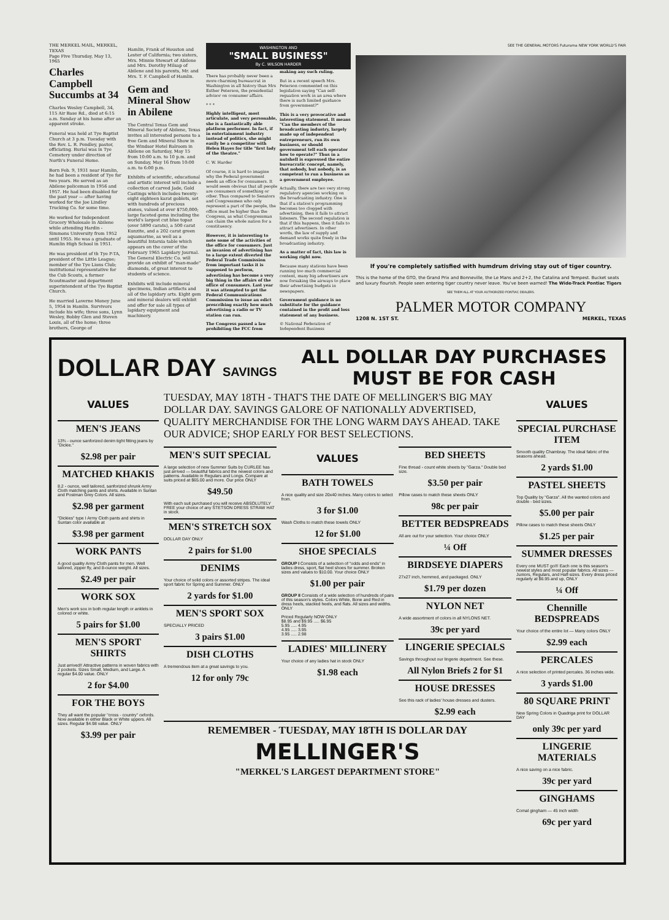THE MERKEL MAIL, MERKEL, TEXAS
Page Five Thursday, May 13, 1965
Charles Campbell Succumbs at 34
Charles Wesley Campbell, 34, 115 Air Base Rd., died at 6:15 a.m. Sunday at his home after an apparent stroke.
Funeral was held at Tye Baptist Church at 3 p.m. Tuesday with the Rev. L. R. Pendley, pastor, officiating. Burial was in Tye Cemetery under direction of North's Funeral Home.
Born Feb. 9, 1931 near Hamlin, he had been a resident of Tye for two years. He served as an Abilene policeman in 1956 and 1957. He had been disabled for the past year — after having worked for the Joe Lindley Trucking Co. for some time.
He worked for Independent Grocery Wholesale in Abilene while attending Hardin - Simmons University from 1952 until 1955. He was a graduate of Hamlin High School in 1951.
He was president of th Tye P-TA, president of the Little League; member of the Tye Lions Club; institutional representative for the Cub Scouts, a former Scoutmaster and department superintendent of the Tye Baptist Church.
He married Laverne Money June 5, 1954 in Hamlin. Survivors include his wife; three sons, Lynn Wesley, Bobby Glen and Steven Louis, all of the home; three brothers, George of
Hamlin, Frank of Houston and Lester of California; two sisters, Mrs. Minnie Stewart of Abilene and Mrs. Dorothy Milsap of Abilene and his parents, Mr. and Mrs. T. F. Campbell of Hamlin.
Gem and Mineral Show in Abilene
The Central Texas Gem and Mineral Society of Abilene, Texas invites all interested persons to a free Gem and Mineral Show in the Windsor Hotel Balroom in Abilene on Saturday, May 15 from 10:00 a.m. to 10 p.m. and on Sunday, May 16 from 10:00 a.m. to 6:00 p.m.
Exhibits of scientific, educational and artistic interest will include a collection of carved Jade, Gold Castings which includes twenty-eight eighteen karat goblets, set with hundreds of precious stones, valued at over $750,000; large faceted gems including the world's largest cut blue topaz (over 5890 carats), a 500 carat Kunzite, and a 202 carat green aquamarine, as well as a beautiful Intarsia table which appears on the cover of the February 1965 Lapidary Journal. The General Electric Co. will provide an exhibit of "man-made" diamonds, of great interest to students of science.
Exhibits will include mineral specimens, Indian artifacts and all of the lapidary arts. Eight gem and mineral dealers will exhibit and offer for sale all types of lapidary equipment and machinery.
WASHINGTON AND
"SMALL BUSINESS"
By C. WILSON HARDER
There has probably never been a more charming bureaucrat in Washington in all history than Mrs Esther Peterson, the presidential advisor on consumer affairs.
* * *
Highly intelligent, most articulate, and very personable, she is a fantastically able platform performer. In fact, if in entertainment industry instead of politics, she might easily be a competitor with Helen Hayes for title "first lady of the theatre."
C. W. Harder
Of course, it is hard to imagine why the Federal government needs an office for consumers. It would seem obvious that all people are consumers of something or other. Thus compared to Senators and Congressmen who only represent a part of the people, the office must be higher than the Congress, as what Congressman can claim the whole nation for a constituency.
However, it is interesting to note some of the activities of the office for consumers. Just as invasion of advertising has to a large extent diverted the Federal Trade Commission from important tasks it is supposed to perform, advertising has become a very big thing in the affairs of the office of consumers. Last year it was attempted to get the Federal Communications Commission to issue an edict prescribing exactly how much advertising a radio or TV station can run.
The Congress passed a law prohibiting the FCC from making any such ruling.
But in a recent speech Mrs. Peterson commented on this legislation saying "Can self-reguation work in an area where there is such limited guidance from government?"
This is a very provocative and interesting statement. It means "Can the members of the broadcasting industry, largely made up of independent entrepreneurs, run its own business, or should government tell each operator how to operate?" Thus in a nutshell is expressed the entire bureacratic concept, namely, that nobody, but nobody, is as competent to run a business as a government employee.
Actually, there are two very strong regulatory agencies working on the broadcasting industry. One is that if a station's programming becomes too clogged with advertising, then it fails to attract listeners. The second regulation is that if this happens, then it fails to attract advertisers. In other words, the law of supply and demand works quite freely in the broadcasting industry.
As a matter of fact, this law is working right now.
Because many stations have been running too much commercial content, many big advertisers are now forsaking the airways to place their advertising budgets in newspapers.
Government guidance is no substitute for the guidance contained in the profit and loss statement of any business.
© National Federation of Independent Business
SEE THE GENERAL MOTORS Futurama NEW YORK WORLD'S FAIR
If you're completely satisfied with humdrum driving stay out of tiger country.
This is the home of the GTO, the Grand Prix and Bonneville, the Le Mans and 2+2, the Catalina and Tempest. Bucket seats and luxury flourish. People seen entering tiger country never leave. You've been warned! The Wide-Track Pontiac Tigers
SEE THEM ALL AT YOUR AUTHORIZED PONTIAC DEALERS.
PALMER MOTOR COMPANY
1208 N. 1ST ST. MERKEL, TEXAS
DOLLAR DAY SAVINGS
ALL DOLLAR DAY PURCHASES
MUST BE FOR CASH
VALUES
MEN'S JEANS
13¾ - ounce sanforized denim tight fitting jeans by "Dickie."
$2.98 per pair
MATCHED KHAKIS
8.2 - ounce, well tailored, sanforized shrunk Army Cloth matching pants and shirts. Available in Suntan and Postman Grey Colors. All sizes.
$2.98 per garment
"Dickies" type I Army Cloth pants and shirts in Suntan color available at
$3.98 per garment
WORK PANTS
A good quality Army Cloth pants for men. Well tailored, zipper fly, and 8-ounce weight. All sizes.
$2.49 per pair
WORK SOX
Men's work sox in both regular length or anklets in colored or white.
5 pairs for $1.00
MEN'S SPORT SHIRTS
Just arrived!! Attractive patterns in woven fabrics with 2 pockets. Sizes Small, Medium, and Large. A regular $4.00 value. ONLY
2 for $4.00
FOR THE BOYS
They all want the popular "cross - country" oxfords. Now available in either Black or White uppers. All sizes. Regular $4.98 value. ONLY
$3.99 per pair
TUESDAY, MAY 18TH - THAT'S THE DATE OF MELLINGER'S BIG MAY DOLLAR DAY. SAVINGS GALORE OF NATIONALLY ADVERTISED, QUALITY MERCHANDISE FOR THE LONG WARM DAYS AHEAD. TAKE OUR ADVICE; SHOP EARLY FOR BEST SELECTIONS.
MEN'S SUIT SPECIAL
A large selection of new Summer Suits by CURLEE has just arrived — beautiful fabrics and the newest colors and patterns. Available in Regulars and Longs. Compare at suits priced at $65.00 and more. Our price ONLY
$49.50
With each suit purchased you will receive ABSOLUTELY FREE your choice of any STETSON DRESS STRAW HAT in stock.
MEN'S STRETCH SOX
DOLLAR DAY ONLY
2 pairs for $1.00
DENIMS
Your choice of solid colors or assorted stripes. The ideal sport fabric for Spring and Summer. ONLY
2 yards for $1.00
MEN'S SPORT SOX
SPECIALLY PRICED
3 pairs $1.00
DISH CLOTHS
A tremendous item at a great savings to you.
12 for only 79c
VALUES
BATH TOWELS
A nice quality and size 20x40 inches. Many colors to select from.
3 for $1.00
Wash Cloths to match these towels ONLY
12 for $1.00
SHOE SPECIALS
GROUP I Consists of a selection of "odds and ends" in ladies dress, sport, flat heel shoes for summer. Broken sizes and values to $10.00. Your choice ONLY
$1.00 per pair
GROUP II Consists of a wide selection of hundreds of pairs of this season's styles. Colors White, Bone and Red in dress heels, stacked heels, and flats. All sizes and widths. ONLY
Priced Regularly NOW ONLY
$8.95 and $9.95 ..... $6.95
5.95 ..... 4.95
4.95 ..... 3.95
3.95 ..... 2.98
LADIES' MILLINERY
Your choice of any ladies hat in stock ONLY
$1.98 each
BED SHEETS
Fine thread - count white sheets by "Garza." Double bed size.
$3.50 per pair
Pillow cases to match these sheets ONLY
98c per pair
BETTER BEDSPREADS
All are out for your selection. Your choice ONLY
¼ Off
BIRDSEYE DIAPERS
27x27 inch, hemmed, and packaged. ONLY
$1.79 per dozen
NYLON NET
A wide assortment of colors in all NYLONS NET.
39c per yard
LINGERIE SPECIALS
Savings throughout our lingerie department. See these.
All Nylon Briefs 2 for $1
HOUSE DRESSES
See this rack of ladies' house dresses and dusters.
$2.99 each
REMEMBER - TUESDAY, MAY 18TH IS DOLLAR DAY
MELLINGER'S
"MERKEL'S LARGEST DEPARTMENT STORE"
VALUES
SPECIAL PURCHASE ITEM
Smooth quality Chambray. The ideal fabric of the seasons ahead.
2 yards $1.00
PASTEL SHEETS
Top Quality by "Garza". All the wanted colors and double - bed sizes.
$5.00 per pair
Pillow cases to match these sheets ONLY
$1.25 per pair
SUMMER DRESSES
Every one MUST go!!! Each one is this season's newest styles and most popular fabrics. All sizes — Juniors, Regulars, and Half-sizes. Every dress priced regularly at $6.95 and up, ONLY
¼ Off
Chennille BEDSPREADS
Your choice of the entire lot — Many colors ONLY
$2.99 each
PERCALES
A nice selection of printed percales. 36 inches wide.
3 yards $1.00
80 SQUARE PRINT
New Spring Colors in Quadriga print for DOLLAR DAY
only 39c per yard
LINGERIE MATERIALS
A nice saving on a nice fabric.
39c per yard
GINGHAMS
Comal gingham — 45 inch width
69c per yard